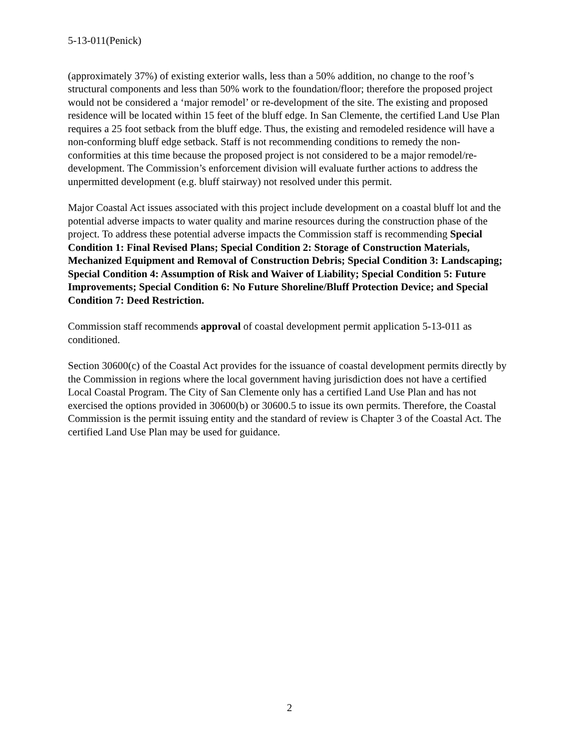5-13-011(Penick)
(approximately 37%) of existing exterior walls, less than a 50% addition, no change to the roof’s structural components and less than 50% work to the foundation/floor; therefore the proposed project would not be considered a ‘major remodel’ or re-development of the site. The existing and proposed residence will be located within 15 feet of the bluff edge. In San Clemente, the certified Land Use Plan requires a 25 foot setback from the bluff edge. Thus, the existing and remodeled residence will have a non-conforming bluff edge setback. Staff is not recommending conditions to remedy the non-conformities at this time because the proposed project is not considered to be a major remodel/re-development. The Commission’s enforcement division will evaluate further actions to address the unpermitted development (e.g. bluff stairway) not resolved under this permit.
Major Coastal Act issues associated with this project include development on a coastal bluff lot and the potential adverse impacts to water quality and marine resources during the construction phase of the project. To address these potential adverse impacts the Commission staff is recommending Special Condition 1: Final Revised Plans; Special Condition 2: Storage of Construction Materials, Mechanized Equipment and Removal of Construction Debris; Special Condition 3: Landscaping; Special Condition 4: Assumption of Risk and Waiver of Liability; Special Condition 5: Future Improvements; Special Condition 6: No Future Shoreline/Bluff Protection Device; and Special Condition 7: Deed Restriction.
Commission staff recommends approval of coastal development permit application 5-13-011 as conditioned.
Section 30600(c) of the Coastal Act provides for the issuance of coastal development permits directly by the Commission in regions where the local government having jurisdiction does not have a certified Local Coastal Program. The City of San Clemente only has a certified Land Use Plan and has not exercised the options provided in 30600(b) or 30600.5 to issue its own permits. Therefore, the Coastal Commission is the permit issuing entity and the standard of review is Chapter 3 of the Coastal Act. The certified Land Use Plan may be used for guidance.
2